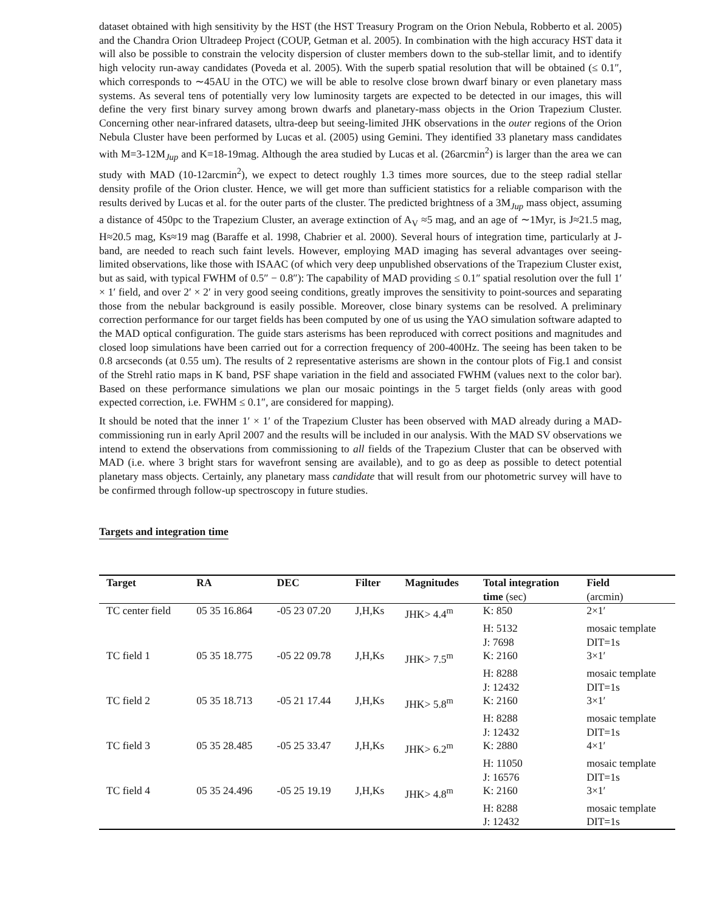dataset obtained with high sensitivity by the HST (the HST Treasury Program on the Orion Nebula, Robberto et al. 2005) and the Chandra Orion Ultradeep Project (COUP, Getman et al. 2005). In combination with the high accuracy HST data it will also be possible to constrain the velocity dispersion of cluster members down to the sub-stellar limit, and to identify high velocity run-away candidates (Poveda et al. 2005). With the superb spatial resolution that will be obtained (≤ 0.1″, which corresponds to ∼45AU in the OTC) we will be able to resolve close brown dwarf binary or even planetary mass systems. As several tens of potentially very low luminosity targets are expected to be detected in our images, this will define the very first binary survey among brown dwarfs and planetary-mass objects in the Orion Trapezium Cluster. Concerning other near-infrared datasets, ultra-deep but seeing-limited JHK observations in the outer regions of the Orion Nebula Cluster have been performed by Lucas et al. (2005) using Gemini. They identified 33 planetary mass candidates with M=3-12M<sub>Jup</sub> and K=18-19mag. Although the area studied by Lucas et al. (26arcmin<sup>2</sup>) is larger than the area we can study with MAD (10-12arcmin<sup>2</sup>), we expect to detect roughly 1.3 times more sources, due to the steep radial stellar density profile of the Orion cluster. Hence, we will get more than sufficient statistics for a reliable comparison with the results derived by Lucas et al. for the outer parts of the cluster. The predicted brightness of a 3M<sub>Jup</sub> mass object, assuming a distance of 450pc to the Trapezium Cluster, an average extinction of A<sub>V</sub> ≈5 mag, and an age of ∼1Myr, is J≈21.5 mag, H≈20.5 mag, Ks≈19 mag (Baraffe et al. 1998, Chabrier et al. 2000). Several hours of integration time, particularly at J-band, are needed to reach such faint levels. However, employing MAD imaging has several advantages over seeing-limited observations, like those with ISAAC (of which very deep unpublished observations of the Trapezium Cluster exist, but as said, with typical FWHM of 0.5″ − 0.8″): The capability of MAD providing ≤ 0.1″ spatial resolution over the full 1′ × 1′ field, and over 2′ × 2′ in very good seeing conditions, greatly improves the sensitivity to point-sources and separating those from the nebular background is easily possible. Moreover, close binary systems can be resolved. A preliminary correction performance for our target fields has been computed by one of us using the YAO simulation software adapted to the MAD optical configuration. The guide stars asterisms has been reproduced with correct positions and magnitudes and closed loop simulations have been carried out for a correction frequency of 200-400Hz. The seeing has been taken to be 0.8 arcseconds (at 0.55 um). The results of 2 representative asterisms are shown in the contour plots of Fig.1 and consist of the Strehl ratio maps in K band, PSF shape variation in the field and associated FWHM (values next to the color bar). Based on these performance simulations we plan our mosaic pointings in the 5 target fields (only areas with good expected correction, i.e. FWHM ≤ 0.1″, are considered for mapping).
It should be noted that the inner 1′ × 1′ of the Trapezium Cluster has been observed with MAD already during a MAD-commissioning run in early April 2007 and the results will be included in our analysis. With the MAD SV observations we intend to extend the observations from commissioning to all fields of the Trapezium Cluster that can be observed with MAD (i.e. where 3 bright stars for wavefront sensing are available), and to go as deep as possible to detect potential planetary mass objects. Certainly, any planetary mass candidate that will result from our photometric survey will have to be confirmed through follow-up spectroscopy in future studies.
Targets and integration time
| Target | RA | DEC | Filter | Magnitudes | Total integration | Field |
| --- | --- | --- | --- | --- | --- | --- |
| | | | | | time (sec) | (arcmin) |
| TC center field | 05 35 16.864 | -05 23 07.20 | J,H,Ks | JHK> 4.4<sup>m</sup> | K: 850 | 2×1′ |
| | | | | | H: 5132 | mosaic template |
| | | | | | J: 7698 | DIT=1s |
| TC field 1 | 05 35 18.775 | -05 22 09.78 | J,H,Ks | JHK> 7.5<sup>m</sup> | K: 2160 | 3×1′ |
| | | | | | H: 8288 | mosaic template |
| | | | | | J: 12432 | DIT=1s |
| TC field 2 | 05 35 18.713 | -05 21 17.44 | J,H,Ks | JHK> 5.8<sup>m</sup> | K: 2160 | 3×1′ |
| | | | | | H: 8288 | mosaic template |
| | | | | | J: 12432 | DIT=1s |
| TC field 3 | 05 35 28.485 | -05 25 33.47 | J,H,Ks | JHK> 6.2<sup>m</sup> | K: 2880 | 4×1′ |
| | | | | | H: 11050 | mosaic template |
| | | | | | J: 16576 | DIT=1s |
| TC field 4 | 05 35 24.496 | -05 25 19.19 | J,H,Ks | JHK> 4.8<sup>m</sup> | K: 2160 | 3×1′ |
| | | | | | H: 8288 | mosaic template |
| | | | | | J: 12432 | DIT=1s |